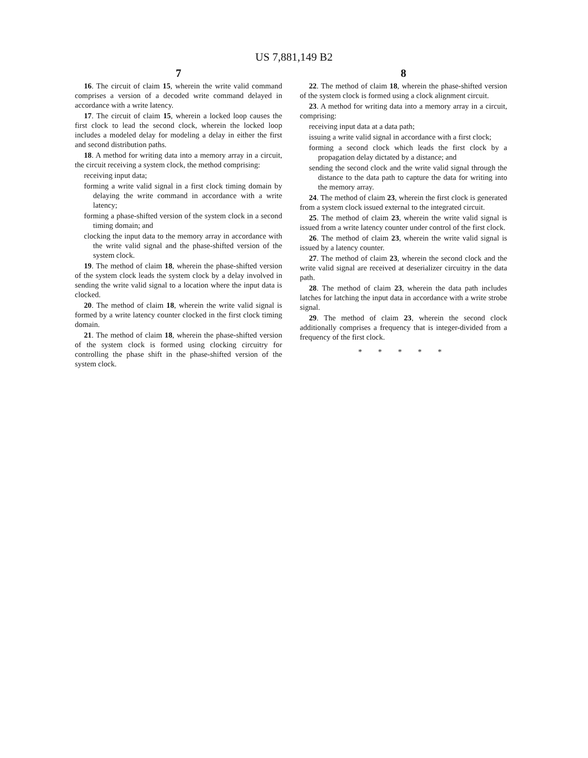US 7,881,149 B2
7
16. The circuit of claim 15, wherein the write valid command comprises a version of a decoded write command delayed in accordance with a write latency.
17. The circuit of claim 15, wherein a locked loop causes the first clock to lead the second clock, wherein the locked loop includes a modeled delay for modeling a delay in either the first and second distribution paths.
18. A method for writing data into a memory array in a circuit, the circuit receiving a system clock, the method comprising:
receiving input data;
forming a write valid signal in a first clock timing domain by delaying the write command in accordance with a write latency;
forming a phase-shifted version of the system clock in a second timing domain; and
clocking the input data to the memory array in accordance with the write valid signal and the phase-shifted version of the system clock.
19. The method of claim 18, wherein the phase-shifted version of the system clock leads the system clock by a delay involved in sending the write valid signal to a location where the input data is clocked.
20. The method of claim 18, wherein the write valid signal is formed by a write latency counter clocked in the first clock timing domain.
21. The method of claim 18, wherein the phase-shifted version of the system clock is formed using clocking circuitry for controlling the phase shift in the phase-shifted version of the system clock.
8
22. The method of claim 18, wherein the phase-shifted version of the system clock is formed using a clock alignment circuit.
23. A method for writing data into a memory array in a circuit, comprising:
receiving input data at a data path;
issuing a write valid signal in accordance with a first clock;
forming a second clock which leads the first clock by a propagation delay dictated by a distance; and
sending the second clock and the write valid signal through the distance to the data path to capture the data for writing into the memory array.
24. The method of claim 23, wherein the first clock is generated from a system clock issued external to the integrated circuit.
25. The method of claim 23, wherein the write valid signal is issued from a write latency counter under control of the first clock.
26. The method of claim 23, wherein the write valid signal is issued by a latency counter.
27. The method of claim 23, wherein the second clock and the write valid signal are received at deserializer circuitry in the data path.
28. The method of claim 23, wherein the data path includes latches for latching the input data in accordance with a write strobe signal.
29. The method of claim 23, wherein the second clock additionally comprises a frequency that is integer-divided from a frequency of the first clock.
* * * * *